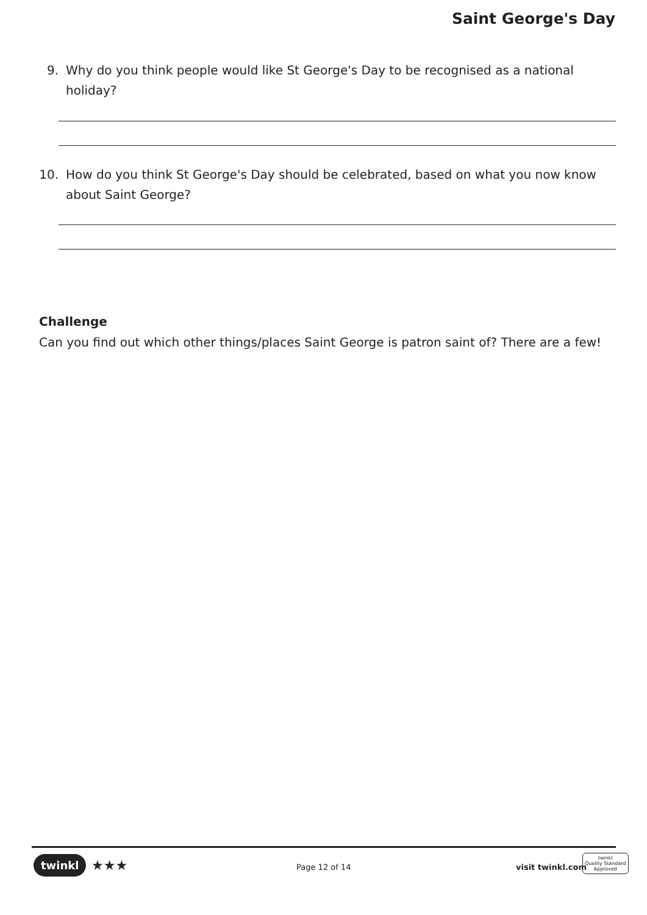Saint George's Day
9. Why do you think people would like St George's Day to be recognised as a national holiday?
10. How do you think St George's Day should be celebrated, based on what you now know about Saint George?
Challenge
Can you find out which other things/places Saint George is patron saint of? There are a few!
twinkl ★★★ Page 12 of 14 visit twinkl.com
twinkl
Quality Standard
Approved